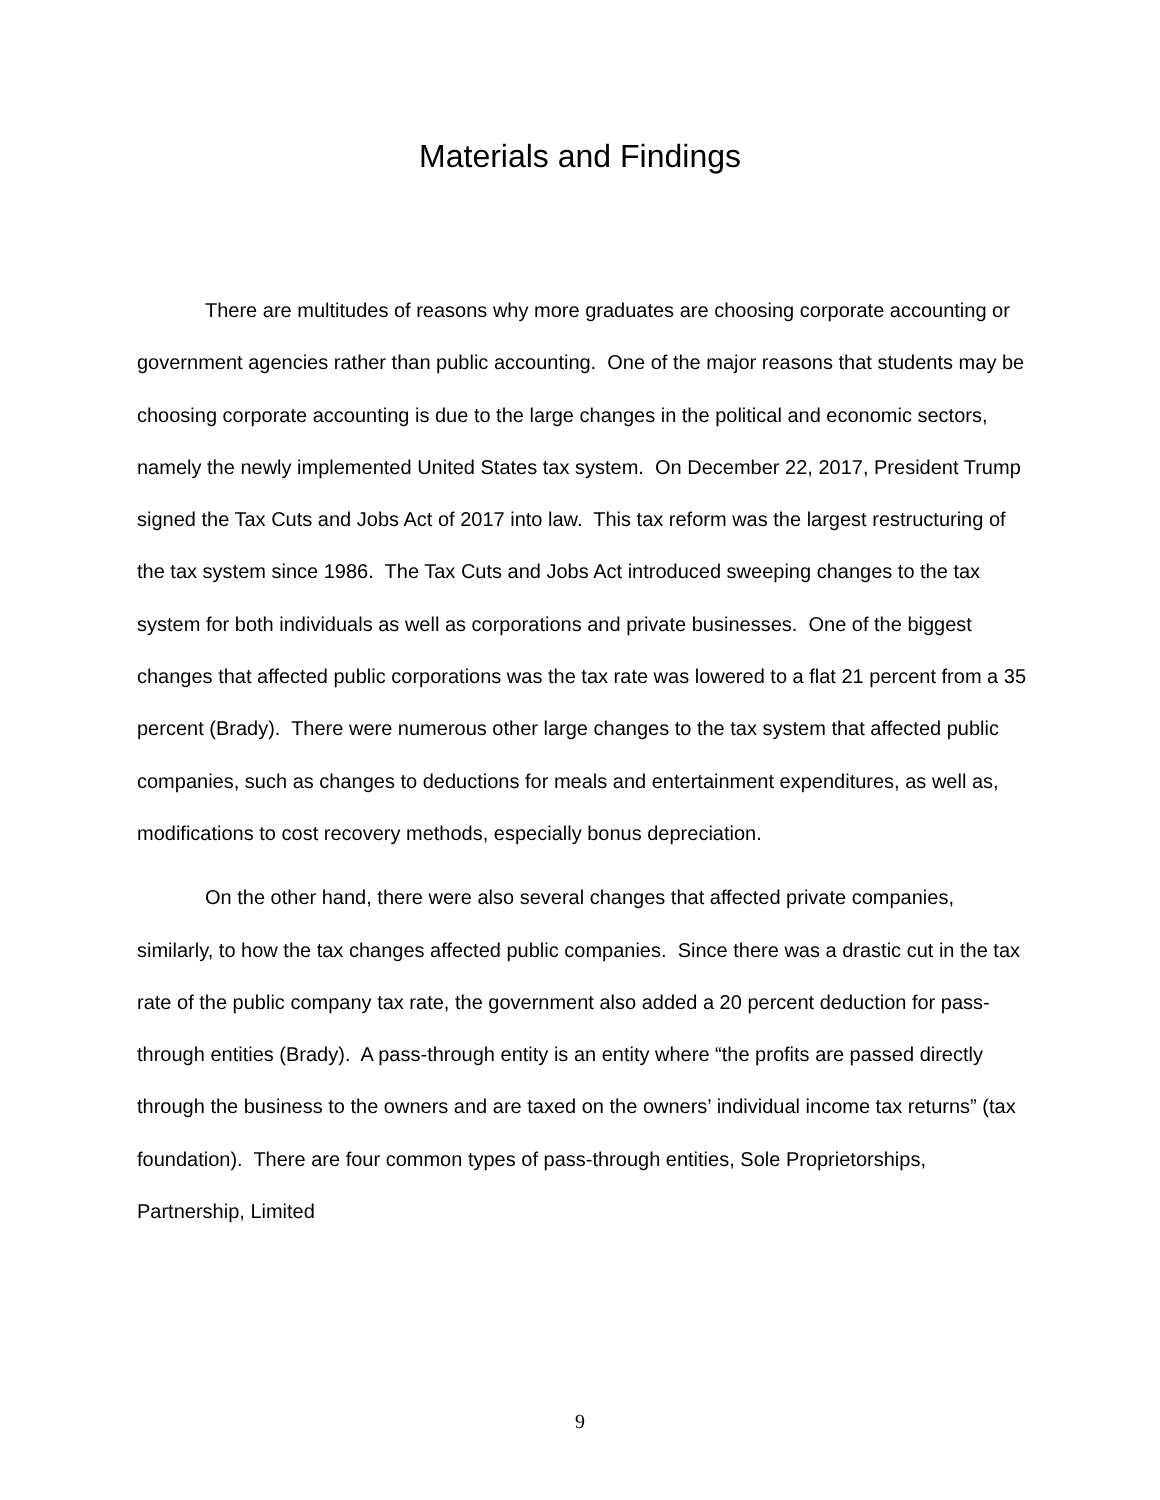Materials and Findings
There are multitudes of reasons why more graduates are choosing corporate accounting or government agencies rather than public accounting. One of the major reasons that students may be choosing corporate accounting is due to the large changes in the political and economic sectors, namely the newly implemented United States tax system. On December 22, 2017, President Trump signed the Tax Cuts and Jobs Act of 2017 into law. This tax reform was the largest restructuring of the tax system since 1986. The Tax Cuts and Jobs Act introduced sweeping changes to the tax system for both individuals as well as corporations and private businesses. One of the biggest changes that affected public corporations was the tax rate was lowered to a flat 21 percent from a 35 percent (Brady). There were numerous other large changes to the tax system that affected public companies, such as changes to deductions for meals and entertainment expenditures, as well as, modifications to cost recovery methods, especially bonus depreciation.
On the other hand, there were also several changes that affected private companies, similarly, to how the tax changes affected public companies. Since there was a drastic cut in the tax rate of the public company tax rate, the government also added a 20 percent deduction for pass-through entities (Brady). A pass-through entity is an entity where “the profits are passed directly through the business to the owners and are taxed on the owners’ individual income tax returns” (tax foundation). There are four common types of pass-through entities, Sole Proprietorships, Partnership, Limited
9